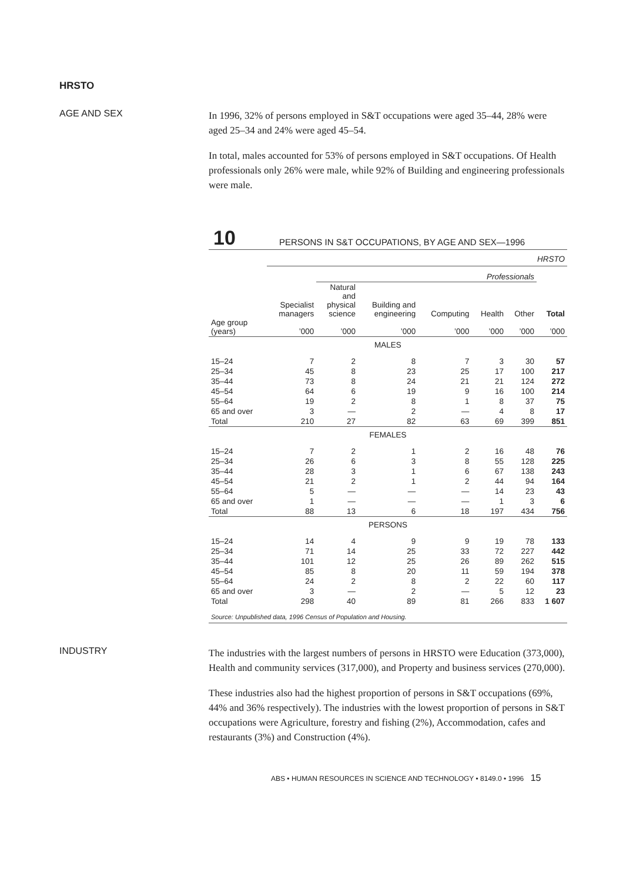HRSTO
AGE AND SEX
In 1996, 32% of persons employed in S&T occupations were aged 35–44, 28% were aged 25–34 and 24% were aged 45–54.
In total, males accounted for 53% of persons employed in S&T occupations. Of Health professionals only 26% were male, while 92% of Building and engineering professionals were male.
10
PERSONS IN S&T OCCUPATIONS, BY AGE AND SEX—1996
| | HRSTO | | | | | | |
| --- | --- | --- | --- | --- | --- | --- | --- |
| | | Professionals | | | | | |
| Age group (years) | Specialist managers ’000 | Natural and physical science ’000 | Building and engineering ’000 | Computing ’000 | Health ’000 | Other ’000 | Total ’000 |
| MALES | | | | | | | |
| 15–24 | 7 | 2 | 8 | 7 | 3 | 30 | 57 |
| 25–34 | 45 | 8 | 23 | 25 | 17 | 100 | 217 |
| 35–44 | 73 | 8 | 24 | 21 | 21 | 124 | 272 |
| 45–54 | 64 | 6 | 19 | 9 | 16 | 100 | 214 |
| 55–64 | 19 | 2 | 8 | 1 | 8 | 37 | 75 |
| 65 and over | 3 | — | 2 | — | 4 | 8 | 17 |
| Total | 210 | 27 | 82 | 63 | 69 | 399 | 851 |
| FEMALES | | | | | | | |
| 15–24 | 7 | 2 | 1 | 2 | 16 | 48 | 76 |
| 25–34 | 26 | 6 | 3 | 8 | 55 | 128 | 225 |
| 35–44 | 28 | 3 | 1 | 6 | 67 | 138 | 243 |
| 45–54 | 21 | 2 | 1 | 2 | 44 | 94 | 164 |
| 55–64 | 5 | — | — | — | 14 | 23 | 43 |
| 65 and over | 1 | — | — | — | 1 | 3 | 6 |
| Total | 88 | 13 | 6 | 18 | 197 | 434 | 756 |
| PERSONS | | | | | | | |
| 15–24 | 14 | 4 | 9 | 9 | 19 | 78 | 133 |
| 25–34 | 71 | 14 | 25 | 33 | 72 | 227 | 442 |
| 35–44 | 101 | 12 | 25 | 26 | 89 | 262 | 515 |
| 45–54 | 85 | 8 | 20 | 11 | 59 | 194 | 378 |
| 55–64 | 24 | 2 | 8 | 2 | 22 | 60 | 117 |
| 65 and over | 3 | — | 2 | — | 5 | 12 | 23 |
| Total | 298 | 40 | 89 | 81 | 266 | 833 | 1 607 |
Source: Unpublished data, 1996 Census of Population and Housing.
INDUSTRY
The industries with the largest numbers of persons in HRSTO were Education (373,000), Health and community services (317,000), and Property and business services (270,000).
These industries also had the highest proportion of persons in S&T occupations (69%, 44% and 36% respectively). The industries with the lowest proportion of persons in S&T occupations were Agriculture, forestry and fishing (2%), Accommodation, cafes and restaurants (3%) and Construction (4%).
ABS • HUMAN RESOURCES IN SCIENCE AND TECHNOLOGY • 8149.0 • 1996 15